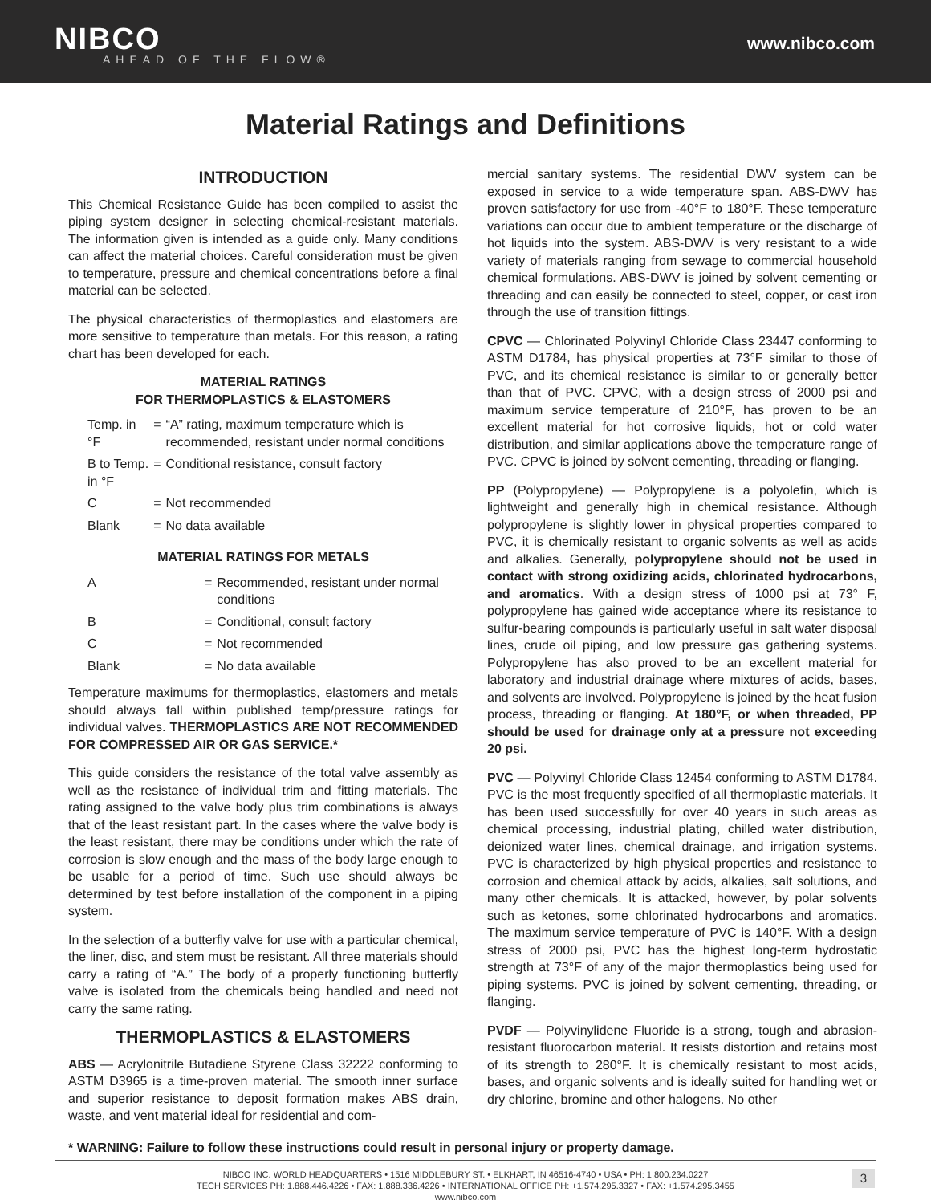NIBCO
AHEAD OF THE FLOW®
www.nibco.com
Material Ratings and Definitions
INTRODUCTION
This Chemical Resistance Guide has been compiled to assist the piping system designer in selecting chemical-resistant materials. The information given is intended as a guide only. Many conditions can affect the material choices. Careful consideration must be given to temperature, pressure and chemical concentrations before a final material can be selected.
The physical characteristics of thermoplastics and elastomers are more sensitive to temperature than metals. For this reason, a rating chart has been developed for each.
MATERIAL RATINGS
FOR THERMOPLASTICS & ELASTOMERS
| Temp. in °F | = | “A” rating, maximum temperature which is recommended, resistant under normal conditions |
| B to Temp. in °F | = | Conditional resistance, consult factory |
| C | = | Not recommended |
| Blank | = | No data available |
MATERIAL RATINGS FOR METALS
| A | = | Recommended, resistant under normal conditions |
| B | = | Conditional, consult factory |
| C | = | Not recommended |
| Blank | = | No data available |
Temperature maximums for thermoplastics, elastomers and metals should always fall within published temp/pressure ratings for individual valves. THERMOPLASTICS ARE NOT RECOMMENDED FOR COMPRESSED AIR OR GAS SERVICE.*
This guide considers the resistance of the total valve assembly as well as the resistance of individual trim and fitting materials. The rating assigned to the valve body plus trim combinations is always that of the least resistant part. In the cases where the valve body is the least resistant, there may be conditions under which the rate of corrosion is slow enough and the mass of the body large enough to be usable for a period of time. Such use should always be determined by test before installation of the component in a piping system.
In the selection of a butterfly valve for use with a particular chemical, the liner, disc, and stem must be resistant. All three materials should carry a rating of “A.” The body of a properly functioning butterfly valve is isolated from the chemicals being handled and need not carry the same rating.
THERMOPLASTICS & ELASTOMERS
ABS — Acrylonitrile Butadiene Styrene Class 32222 conforming to ASTM D3965 is a time-proven material. The smooth inner surface and superior resistance to deposit formation makes ABS drain, waste, and vent material ideal for residential and com-
mercial sanitary systems. The residential DWV system can be exposed in service to a wide temperature span. ABS-DWV has proven satisfactory for use from -40°F to 180°F. These temperature variations can occur due to ambient temperature or the discharge of hot liquids into the system. ABS-DWV is very resistant to a wide variety of materials ranging from sewage to commercial household chemical formulations. ABS-DWV is joined by solvent cementing or threading and can easily be connected to steel, copper, or cast iron through the use of transition fittings.
CPVC — Chlorinated Polyvinyl Chloride Class 23447 conforming to ASTM D1784, has physical properties at 73°F similar to those of PVC, and its chemical resistance is similar to or generally better than that of PVC. CPVC, with a design stress of 2000 psi and maximum service temperature of 210°F, has proven to be an excellent material for hot corrosive liquids, hot or cold water distribution, and similar applications above the temperature range of PVC. CPVC is joined by solvent cementing, threading or flanging.
PP (Polypropylene) — Polypropylene is a polyolefin, which is lightweight and generally high in chemical resistance. Although polypropylene is slightly lower in physical properties compared to PVC, it is chemically resistant to organic solvents as well as acids and alkalies. Generally, polypropylene should not be used in contact with strong oxidizing acids, chlorinated hydrocarbons, and aromatics. With a design stress of 1000 psi at 73° F, polypropylene has gained wide acceptance where its resistance to sulfur-bearing compounds is particularly useful in salt water disposal lines, crude oil piping, and low pressure gas gathering systems. Polypropylene has also proved to be an excellent material for laboratory and industrial drainage where mixtures of acids, bases, and solvents are involved. Polypropylene is joined by the heat fusion process, threading or flanging. At 180°F, or when threaded, PP should be used for drainage only at a pressure not exceeding 20 psi.
PVC — Polyvinyl Chloride Class 12454 conforming to ASTM D1784. PVC is the most frequently specified of all thermoplastic materials. It has been used successfully for over 40 years in such areas as chemical processing, industrial plating, chilled water distribution, deionized water lines, chemical drainage, and irrigation systems. PVC is characterized by high physical properties and resistance to corrosion and chemical attack by acids, alkalies, salt solutions, and many other chemicals. It is attacked, however, by polar solvents such as ketones, some chlorinated hydrocarbons and aromatics. The maximum service temperature of PVC is 140°F. With a design stress of 2000 psi, PVC has the highest long-term hydrostatic strength at 73°F of any of the major thermoplastics being used for piping systems. PVC is joined by solvent cementing, threading, or flanging.
PVDF — Polyvinylidene Fluoride is a strong, tough and abrasion-resistant fluorocarbon material. It resists distortion and retains most of its strength to 280°F. It is chemically resistant to most acids, bases, and organic solvents and is ideally suited for handling wet or dry chlorine, bromine and other halogens. No other
* WARNING: Failure to follow these instructions could result in personal injury or property damage.
NIBCO INC. WORLD HEADQUARTERS • 1516 MIDDLEBURY ST. • ELKHART, IN 46516-4740 • USA • PH: 1.800.234.0227
TECH SERVICES PH: 1.888.446.4226 • FAX: 1.888.336.4226 • INTERNATIONAL OFFICE PH: +1.574.295.3327 • FAX: +1.574.295.3455
www.nibco.com
3